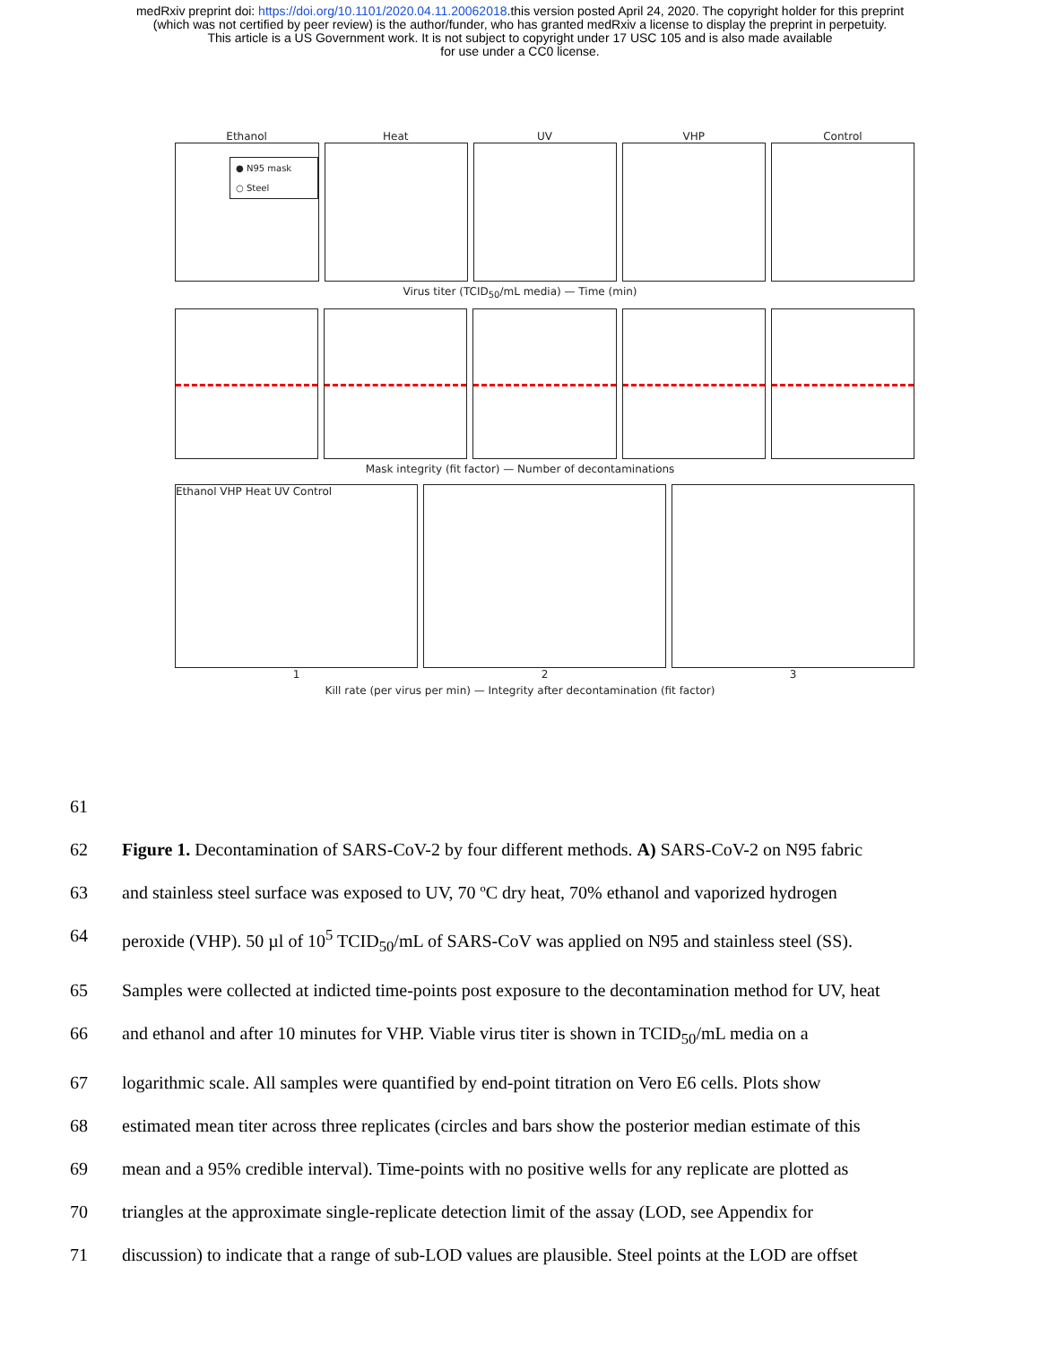medRxiv preprint doi: https://doi.org/10.1101/2020.04.11.20062018.this version posted April 24, 2020. The copyright holder for this preprint
(which was not certified by peer review) is the author/funder, who has granted medRxiv a license to display the preprint in perpetuity.
This article is a US Government work. It is not subject to copyright under 17 USC 105 and is also made available
for use under a CC0 license.
Ethanol Heat UV VHP Control
● N95 mask
○ Steel
Virus titer (TCID<sub>50</sub>/mL media) — Time (min)
Mask integrity (fit factor) — Number of decontaminations
Ethanol VHP Heat UV Control
1 2 3
Kill rate (per virus per min) — Integrity after decontamination (fit factor)
61
62 Figure 1. Decontamination of SARS-CoV-2 by four different methods. A) SARS-CoV-2 on N95 fabric
63 and stainless steel surface was exposed to UV, 70 ºC dry heat, 70% ethanol and vaporized hydrogen
64 peroxide (VHP). 50 µl of 10<sup>5</sup> TCID<sub>50</sub>/mL of SARS-CoV was applied on N95 and stainless steel (SS).
65 Samples were collected at indicted time-points post exposure to the decontamination method for UV, heat
66 and ethanol and after 10 minutes for VHP. Viable virus titer is shown in TCID<sub>50</sub>/mL media on a
67 logarithmic scale. All samples were quantified by end-point titration on Vero E6 cells. Plots show
68 estimated mean titer across three replicates (circles and bars show the posterior median estimate of this
69 mean and a 95% credible interval). Time-points with no positive wells for any replicate are plotted as
70 triangles at the approximate single-replicate detection limit of the assay (LOD, see Appendix for
71 discussion) to indicate that a range of sub-LOD values are plausible. Steel points at the LOD are offset